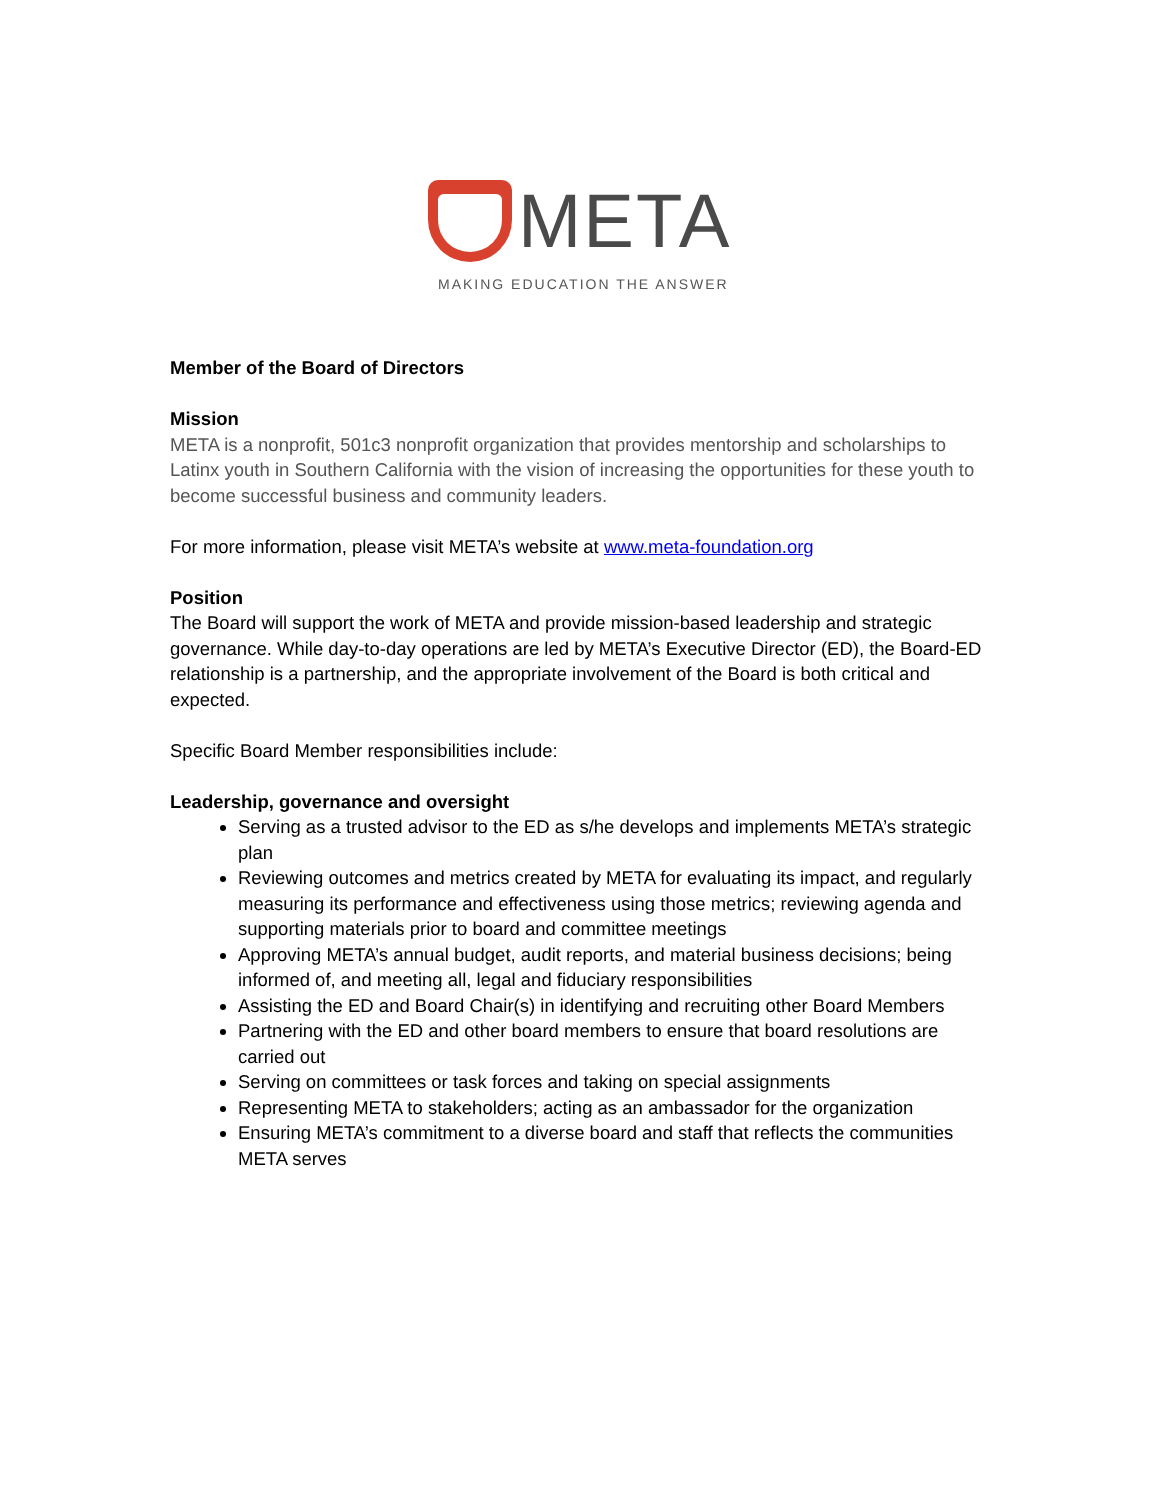META
MAKING EDUCATION THE ANSWER
Member of the Board of Directors
Mission
META is a nonprofit, 501c3 nonprofit organization that provides mentorship and scholarships to Latinx youth in Southern California with the vision of increasing the opportunities for these youth to become successful business and community leaders.
For more information, please visit META’s website at www.meta-foundation.org
Position
The Board will support the work of META and provide mission-based leadership and strategic governance. While day-to-day operations are led by META’s Executive Director (ED), the Board-ED relationship is a partnership, and the appropriate involvement of the Board is both critical and expected.
Specific Board Member responsibilities include:
Leadership, governance and oversight
Serving as a trusted advisor to the ED as s/he develops and implements META’s strategic plan
Reviewing outcomes and metrics created by META for evaluating its impact, and regularly measuring its performance and effectiveness using those metrics; reviewing agenda and supporting materials prior to board and committee meetings
Approving META’s annual budget, audit reports, and material business decisions; being informed of, and meeting all, legal and fiduciary responsibilities
Assisting the ED and Board Chair(s) in identifying and recruiting other Board Members
Partnering with the ED and other board members to ensure that board resolutions are carried out
Serving on committees or task forces and taking on special assignments
Representing META to stakeholders; acting as an ambassador for the organization
Ensuring META’s commitment to a diverse board and staff that reflects the communities META serves